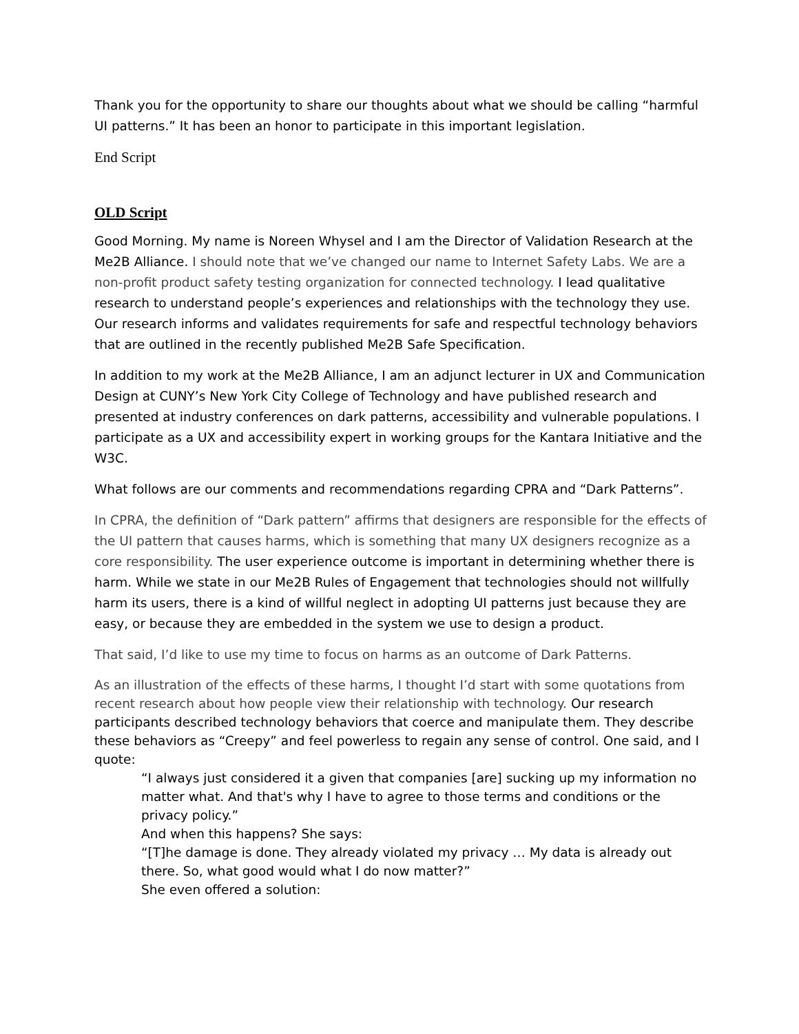Thank you for the opportunity to share our thoughts about what we should be calling “harmful UI patterns.” It has been an honor to participate in this important legislation.
End Script
OLD Script
Good Morning. My name is Noreen Whysel and I am the Director of Validation Research at the Me2B Alliance. I should note that we’ve changed our name to Internet Safety Labs. We are a non-profit product safety testing organization for connected technology. I lead qualitative research to understand people’s experiences and relationships with the technology they use. Our research informs and validates requirements for safe and respectful technology behaviors that are outlined in the recently published Me2B Safe Specification.
In addition to my work at the Me2B Alliance, I am an adjunct lecturer in UX and Communication Design at CUNY’s New York City College of Technology and have published research and presented at industry conferences on dark patterns, accessibility and vulnerable populations. I participate as a UX and accessibility expert in working groups for the Kantara Initiative and the W3C.
What follows are our comments and recommendations regarding CPRA and “Dark Patterns”.
In CPRA, the definition of “Dark pattern” affirms that designers are responsible for the effects of the UI pattern that causes harms, which is something that many UX designers recognize as a core responsibility. The user experience outcome is important in determining whether there is harm. While we state in our Me2B Rules of Engagement that technologies should not willfully harm its users, there is a kind of willful neglect in adopting UI patterns just because they are easy, or because they are embedded in the system we use to design a product.
That said, I’d like to use my time to focus on harms as an outcome of Dark Patterns.
As an illustration of the effects of these harms, I thought I’d start with some quotations from recent research about how people view their relationship with technology. Our research participants described technology behaviors that coerce and manipulate them. They describe these behaviors as “Creepy” and feel powerless to regain any sense of control. One said, and I quote:
“I always just considered it a given that companies [are] sucking up my information no matter what. And that's why I have to agree to those terms and conditions or the privacy policy.”
And when this happens? She says:
“[T]he damage is done. They already violated my privacy … My data is already out there. So, what good would what I do now matter?”
She even offered a solution: